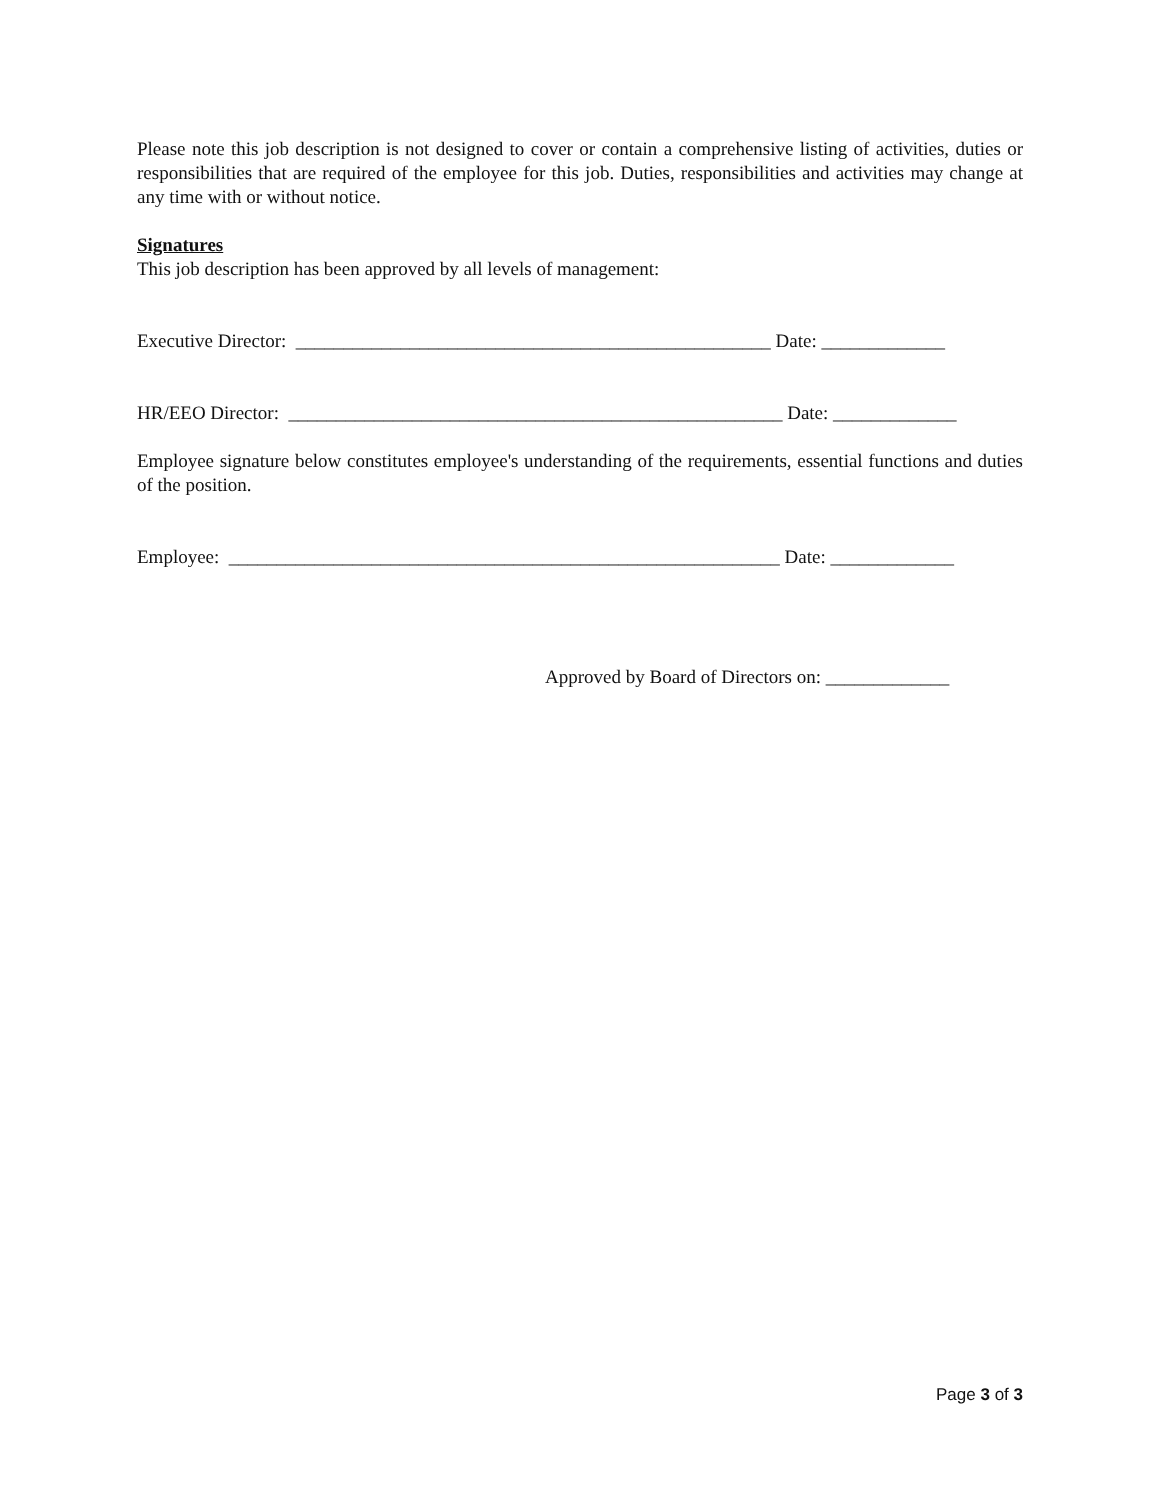Please note this job description is not designed to cover or contain a comprehensive listing of activities, duties or responsibilities that are required of the employee for this job. Duties, responsibilities and activities may change at any time with or without notice.
Signatures
This job description has been approved by all levels of management:
Executive Director: __________________________________________________ Date: _____________
HR/EEO Director: ____________________________________________________ Date: _____________
Employee signature below constitutes employee's understanding of the requirements, essential functions and duties of the position.
Employee: __________________________________________________________ Date: _____________
Approved by Board of Directors on: _____________
Page 3 of 3